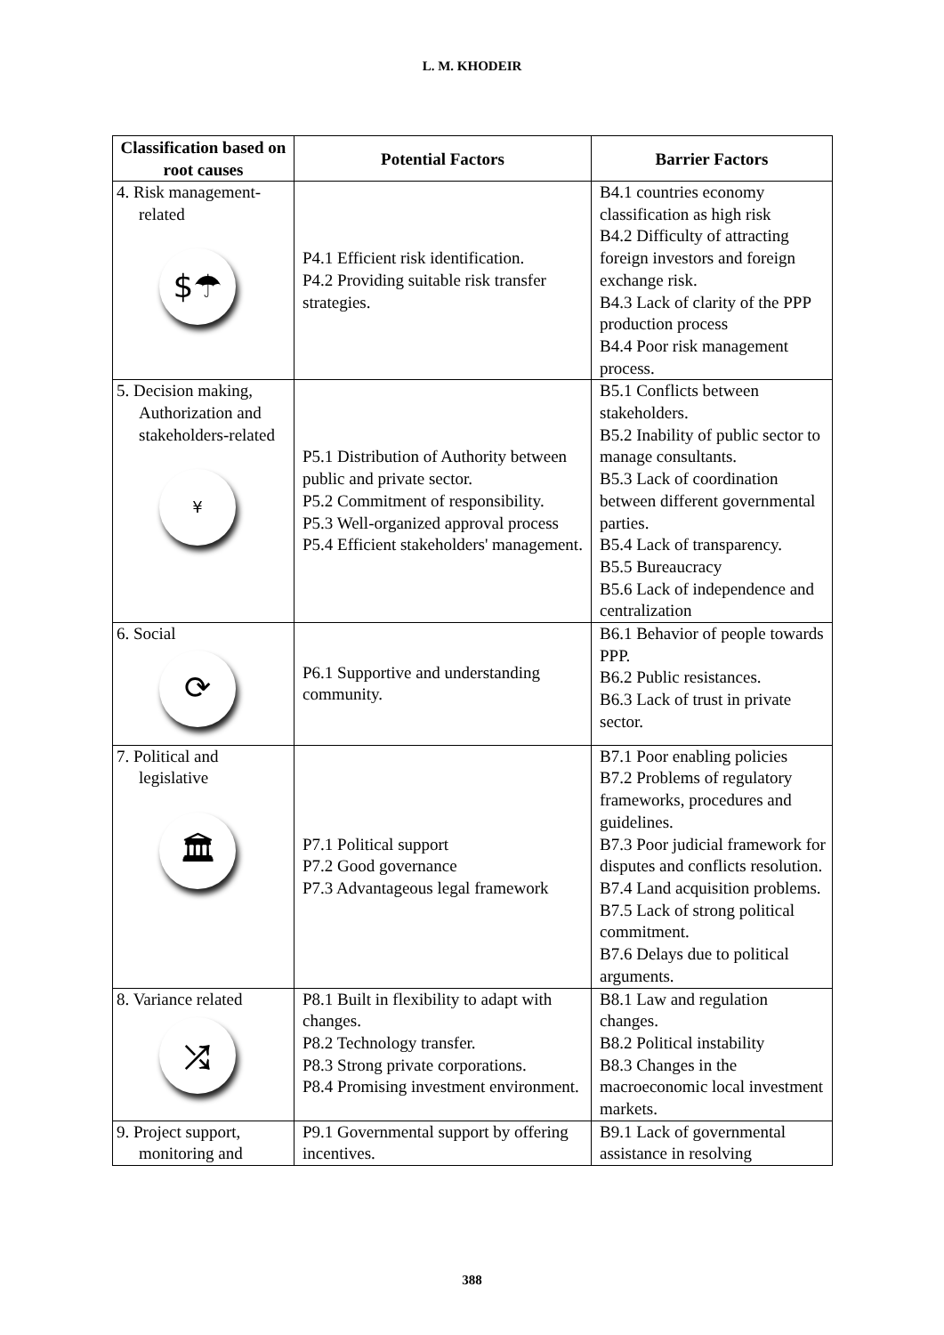L. M. KHODEIR
| Classification based on root causes | Potential Factors | Barrier Factors |
| --- | --- | --- |
| 4. Risk management-related $☂ | P4.1 Efficient risk identification. P4.2 Providing suitable risk transfer strategies. | B4.1 countries economy classification as high risk B4.2 Difficulty of attracting foreign investors and foreign exchange risk. B4.3 Lack of clarity of the PPP production process B4.4 Poor risk management process. |
| 5. Decision making, Authorization and stakeholders-related ¥ | P5.1 Distribution of Authority between public and private sector. P5.2 Commitment of responsibility. P5.3 Well-organized approval process P5.4 Efficient stakeholders' management. | B5.1 Conflicts between stakeholders. B5.2 Inability of public sector to manage consultants. B5.3 Lack of coordination between different governmental parties. B5.4 Lack of transparency. B5.5 Bureaucracy B5.6 Lack of independence and centralization |
| 6. Social ⟳ | P6.1 Supportive and understanding community. | B6.1 Behavior of people towards PPP. B6.2 Public resistances. B6.3 Lack of trust in private sector. |
| 7. Political and legislative 🏛 | P7.1 Political support P7.2 Good governance P7.3 Advantageous legal framework | B7.1 Poor enabling policies B7.2 Problems of regulatory frameworks, procedures and guidelines. B7.3 Poor judicial framework for disputes and conflicts resolution. B7.4 Land acquisition problems. B7.5 Lack of strong political commitment. B7.6 Delays due to political arguments. |
| 8. Variance related ⤮ | P8.1 Built in flexibility to adapt with changes. P8.2 Technology transfer. P8.3 Strong private corporations. P8.4 Promising investment environment. | B8.1 Law and regulation changes. B8.2 Political instability B8.3 Changes in the macroeconomic local investment markets. |
| 9. Project support, monitoring and | P9.1 Governmental support by offering incentives. | B9.1 Lack of governmental assistance in resolving |
388